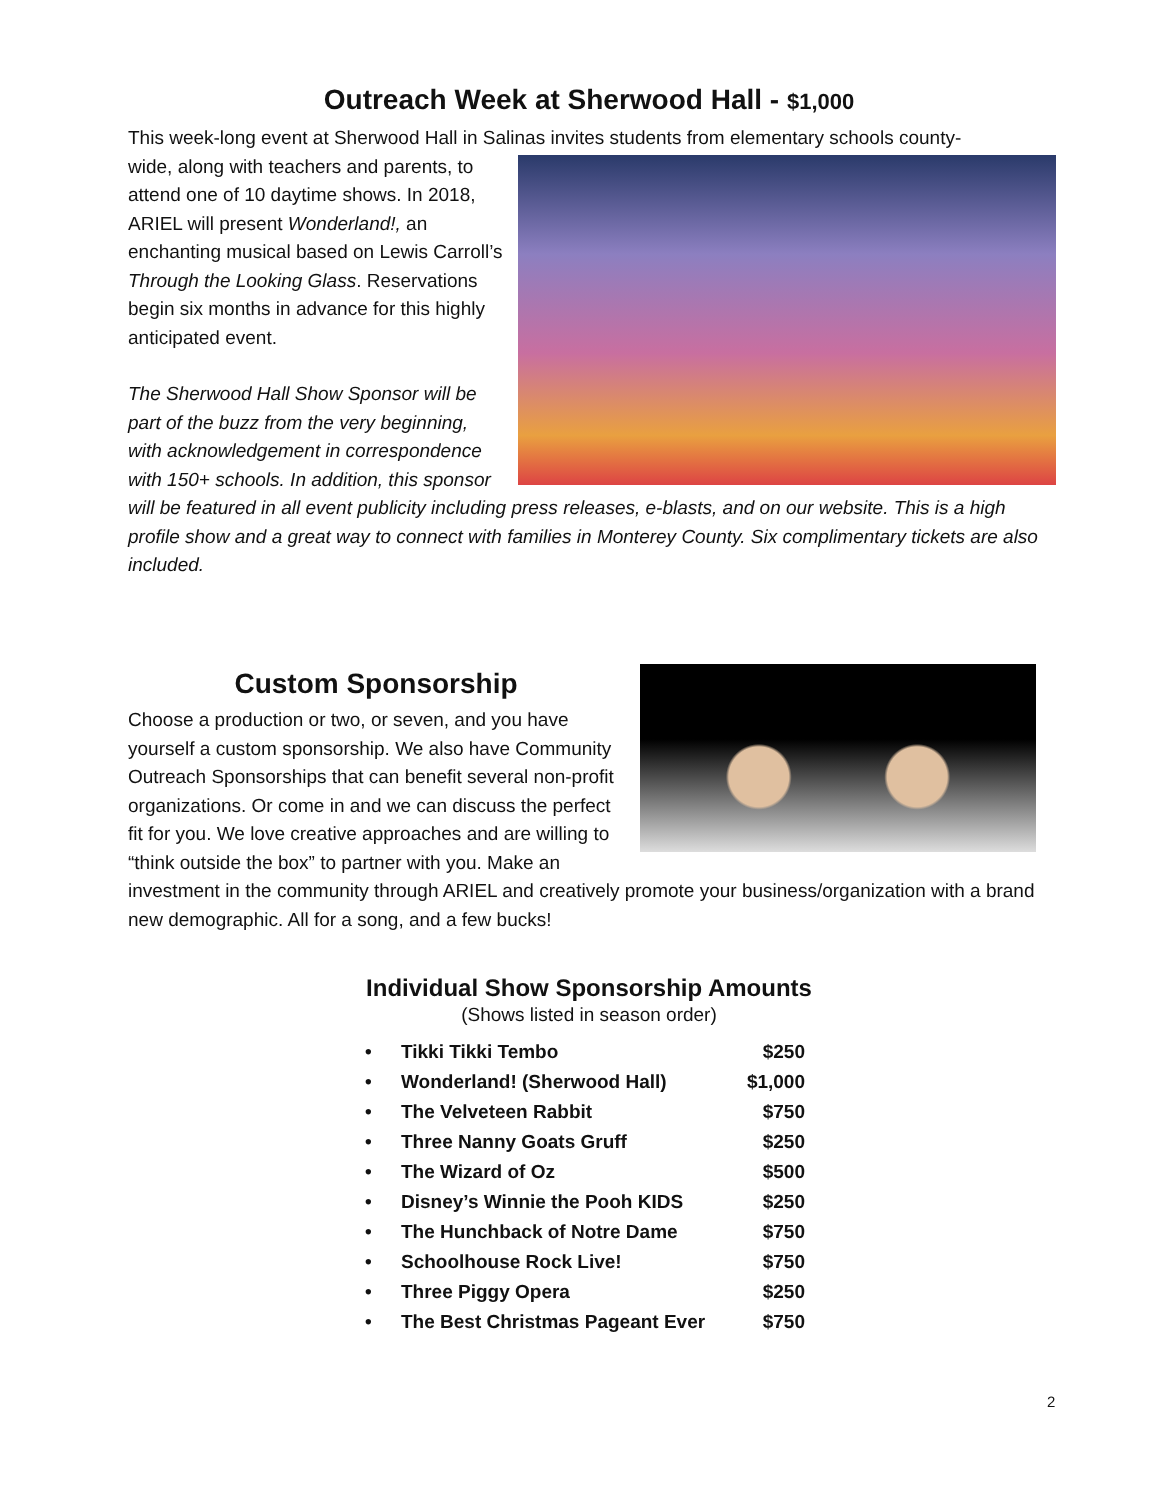Outreach Week at Sherwood Hall - $1,000
This week-long event at Sherwood Hall in Salinas invites students from elementary schools county-
wide, along with teachers and parents, to attend one of 10 daytime shows. In 2018, ARIEL will present Wonderland!, an enchanting musical based on Lewis Carroll’s Through the Looking Glass. Reservations begin six months in advance for this highly anticipated event.
The Sherwood Hall Show Sponsor will be part of the buzz from the very beginning, with acknowledgement in correspondence with 150+ schools. In addition, this sponsor will be featured in all event publicity including press releases, e-blasts, and on our website. This is a high profile show and a great way to connect with families in Monterey County. Six complimentary tickets are also included.
Custom Sponsorship
Choose a production or two, or seven, and you have yourself a custom sponsorship. We also have Community Outreach Sponsorships that can benefit several non-profit organizations. Or come in and we can discuss the perfect fit for you. We love creative approaches and are willing to “think outside the box” to partner with you. Make an investment in the community through ARIEL and creatively promote your business/organization with a brand new demographic. All for a song, and a few bucks!
Individual Show Sponsorship Amounts
(Shows listed in season order)
• Tikki Tikki Tembo $250
• Wonderland! (Sherwood Hall) $1,000
• The Velveteen Rabbit $750
• Three Nanny Goats Gruff $250
• The Wizard of Oz $500
• Disney’s Winnie the Pooh KIDS $250
• The Hunchback of Notre Dame $750
• Schoolhouse Rock Live! $750
• Three Piggy Opera $250
• The Best Christmas Pageant Ever $750
2